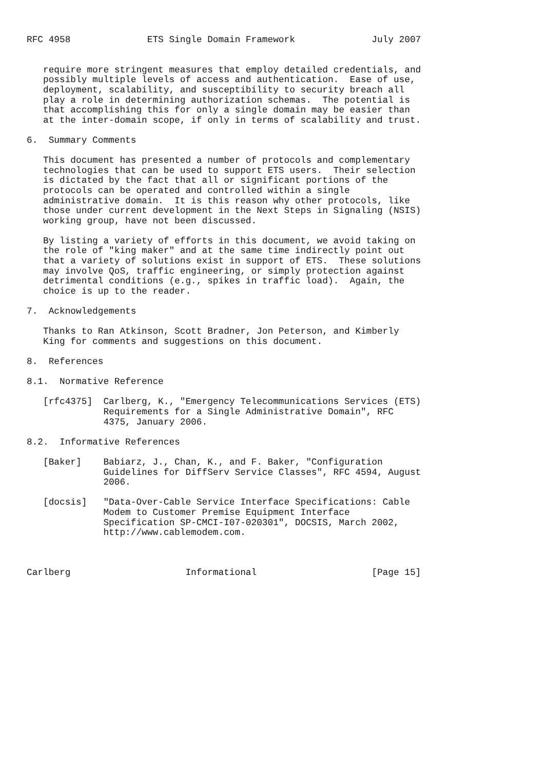RFC 4958              ETS Single Domain Framework              July 2007


   require more stringent measures that employ detailed credentials, and
   possibly multiple levels of access and authentication.  Ease of use,
   deployment, scalability, and susceptibility to security breach all
   play a role in determining authorization schemas.  The potential is
   that accomplishing this for only a single domain may be easier than
   at the inter-domain scope, if only in terms of scalability and trust.

6.  Summary Comments

   This document has presented a number of protocols and complementary
   technologies that can be used to support ETS users.  Their selection
   is dictated by the fact that all or significant portions of the
   protocols can be operated and controlled within a single
   administrative domain.  It is this reason why other protocols, like
   those under current development in the Next Steps in Signaling (NSIS)
   working group, have not been discussed.

   By listing a variety of efforts in this document, we avoid taking on
   the role of "king maker" and at the same time indirectly point out
   that a variety of solutions exist in support of ETS.  These solutions
   may involve QoS, traffic engineering, or simply protection against
   detrimental conditions (e.g., spikes in traffic load).  Again, the
   choice is up to the reader.

7.  Acknowledgements

   Thanks to Ran Atkinson, Scott Bradner, Jon Peterson, and Kimberly
   King for comments and suggestions on this document.

8.  References

8.1.  Normative Reference

   [rfc4375]  Carlberg, K., "Emergency Telecommunications Services (ETS)
              Requirements for a Single Administrative Domain", RFC
              4375, January 2006.

8.2.  Informative References

   [Baker]    Babiarz, J., Chan, K., and F. Baker, "Configuration
              Guidelines for DiffServ Service Classes", RFC 4594, August
              2006.

   [docsis]   "Data-Over-Cable Service Interface Specifications: Cable
              Modem to Customer Premise Equipment Interface
              Specification SP-CMCI-I07-020301", DOCSIS, March 2002,
              http://www.cablemodem.com.



Carlberg                     Informational                     [Page 15]